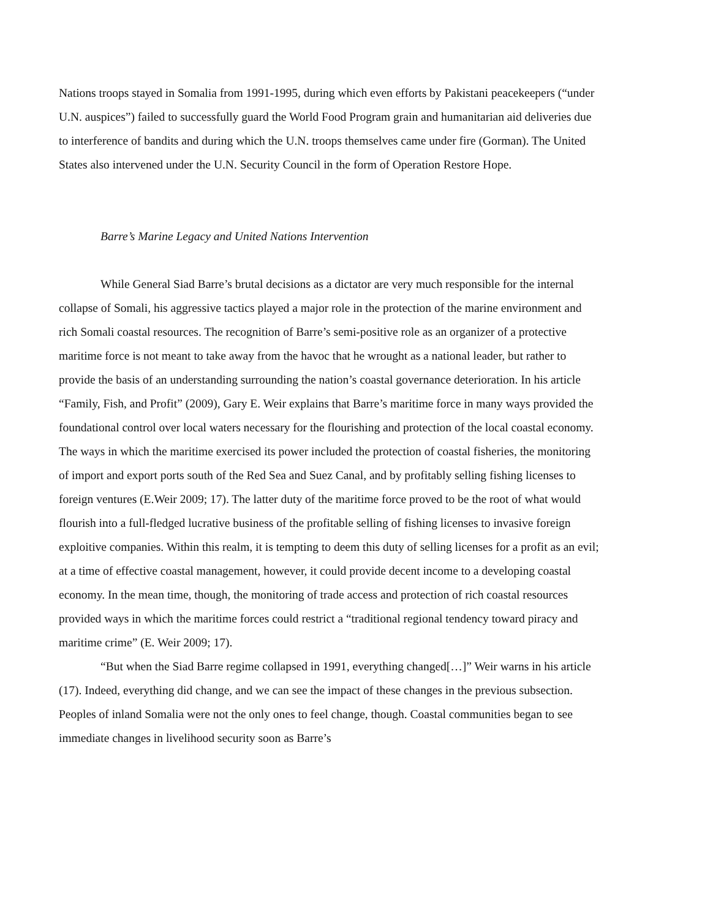Nations troops stayed in Somalia from 1991-1995, during which even efforts by Pakistani peacekeepers (“under U.N. auspices”) failed to successfully guard the World Food Program grain and humanitarian aid deliveries due to interference of bandits and during which the U.N. troops themselves came under fire (Gorman). The United States also intervened under the U.N. Security Council in the form of Operation Restore Hope.
Barre’s Marine Legacy and United Nations Intervention
While General Siad Barre’s brutal decisions as a dictator are very much responsible for the internal collapse of Somali, his aggressive tactics played a major role in the protection of the marine environment and rich Somali coastal resources. The recognition of Barre’s semi-positive role as an organizer of a protective maritime force is not meant to take away from the havoc that he wrought as a national leader, but rather to provide the basis of an understanding surrounding the nation’s coastal governance deterioration. In his article “Family, Fish, and Profit” (2009), Gary E. Weir explains that Barre’s maritime force in many ways provided the foundational control over local waters necessary for the flourishing and protection of the local coastal economy. The ways in which the maritime exercised its power included the protection of coastal fisheries, the monitoring of import and export ports south of the Red Sea and Suez Canal, and by profitably selling fishing licenses to foreign ventures (E.Weir 2009; 17). The latter duty of the maritime force proved to be the root of what would flourish into a full-fledged lucrative business of the profitable selling of fishing licenses to invasive foreign exploitive companies. Within this realm, it is tempting to deem this duty of selling licenses for a profit as an evil; at a time of effective coastal management, however, it could provide decent income to a developing coastal economy. In the mean time, though, the monitoring of trade access and protection of rich coastal resources provided ways in which the maritime forces could restrict a “traditional regional tendency toward piracy and maritime crime” (E. Weir 2009; 17).
“But when the Siad Barre regime collapsed in 1991, everything changed[…]” Weir warns in his article (17). Indeed, everything did change, and we can see the impact of these changes in the previous subsection. Peoples of inland Somalia were not the only ones to feel change, though. Coastal communities began to see immediate changes in livelihood security soon as Barre’s